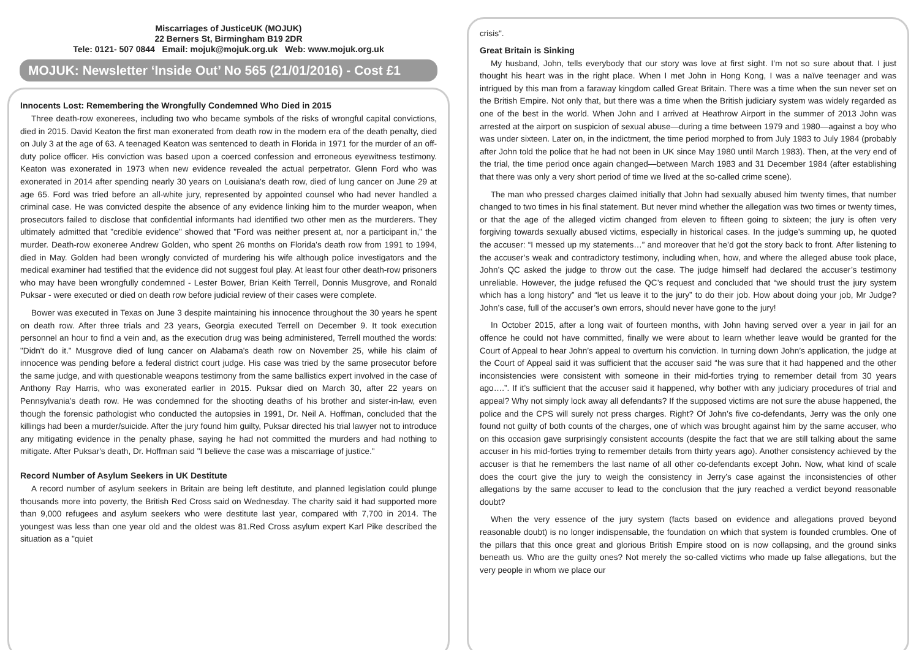Miscarriages of JusticeUK (MOJUK)
22 Berners St, Birmingham B19 2DR
Tele: 0121- 507 0844 Email: mojuk@mojuk.org.uk Web: www.mojuk.org.uk
MOJUK: Newsletter ‘Inside Out’ No 565 (21/01/2016) - Cost £1
Innocents Lost: Remembering the Wrongfully Condemned Who Died in 2015
Three death-row exonerees, including two who became symbols of the risks of wrongful capital convictions, died in 2015. David Keaton the first man exonerated from death row in the modern era of the death penalty, died on July 3 at the age of 63. A teenaged Keaton was sentenced to death in Florida in 1971 for the murder of an off-duty police officer. His conviction was based upon a coerced confession and erroneous eyewitness testimony. Keaton was exonerated in 1973 when new evidence revealed the actual perpetrator. Glenn Ford who was exonerated in 2014 after spending nearly 30 years on Louisiana's death row, died of lung cancer on June 29 at age 65. Ford was tried before an all-white jury, represented by appointed counsel who had never handled a criminal case. He was convicted despite the absence of any evidence linking him to the murder weapon, when prosecutors failed to disclose that confidential informants had identified two other men as the murderers. They ultimately admitted that "credible evidence" showed that "Ford was neither present at, nor a participant in," the murder. Death-row exoneree Andrew Golden, who spent 26 months on Florida's death row from 1991 to 1994, died in May. Golden had been wrongly convicted of murdering his wife although police investigators and the medical examiner had testified that the evidence did not suggest foul play. At least four other death-row prisoners who may have been wrongfully condemned - Lester Bower, Brian Keith Terrell, Donnis Musgrove, and Ronald Puksar - were executed or died on death row before judicial review of their cases were complete.
Bower was executed in Texas on June 3 despite maintaining his innocence throughout the 30 years he spent on death row. After three trials and 23 years, Georgia executed Terrell on December 9. It took execution personnel an hour to find a vein and, as the execution drug was being administered, Terrell mouthed the words: "Didn't do it." Musgrove died of lung cancer on Alabama's death row on November 25, while his claim of innocence was pending before a federal district court judge. His case was tried by the same prosecutor before the same judge, and with questionable weapons testimony from the same ballistics expert involved in the case of Anthony Ray Harris, who was exonerated earlier in 2015. Puksar died on March 30, after 22 years on Pennsylvania's death row. He was condemned for the shooting deaths of his brother and sister-in-law, even though the forensic pathologist who conducted the autopsies in 1991, Dr. Neil A. Hoffman, concluded that the killings had been a murder/suicide. After the jury found him guilty, Puksar directed his trial lawyer not to introduce any mitigating evidence in the penalty phase, saying he had not committed the murders and had nothing to mitigate. After Puksar's death, Dr. Hoffman said "I believe the case was a miscarriage of justice."
Record Number of Asylum Seekers in UK Destitute
A record number of asylum seekers in Britain are being left destitute, and planned legislation could plunge thousands more into poverty, the British Red Cross said on Wednesday. The charity said it had supported more than 9,000 refugees and asylum seekers who were destitute last year, compared with 7,700 in 2014. The youngest was less than one year old and the oldest was 81.Red Cross asylum expert Karl Pike described the situation as a "quiet
crisis".
Great Britain is Sinking
My husband, John, tells everybody that our story was love at first sight. I’m not so sure about that. I just thought his heart was in the right place. When I met John in Hong Kong, I was a naïve teenager and was intrigued by this man from a faraway kingdom called Great Britain. There was a time when the sun never set on the British Empire. Not only that, but there was a time when the British judiciary system was widely regarded as one of the best in the world. When John and I arrived at Heathrow Airport in the summer of 2013 John was arrested at the airport on suspicion of sexual abuse—during a time between 1979 and 1980—against a boy who was under sixteen. Later on, in the indictment, the time period morphed to from July 1983 to July 1984 (probably after John told the police that he had not been in UK since May 1980 until March 1983). Then, at the very end of the trial, the time period once again changed—between March 1983 and 31 December 1984 (after establishing that there was only a very short period of time we lived at the so-called crime scene).
The man who pressed charges claimed initially that John had sexually abused him twenty times, that number changed to two times in his final statement. But never mind whether the allegation was two times or twenty times, or that the age of the alleged victim changed from eleven to fifteen going to sixteen; the jury is often very forgiving towards sexually abused victims, especially in historical cases. In the judge’s summing up, he quoted the accuser: “I messed up my statements…” and moreover that he’d got the story back to front. After listening to the accuser’s weak and contradictory testimony, including when, how, and where the alleged abuse took place, John’s QC asked the judge to throw out the case. The judge himself had declared the accuser’s testimony unreliable. However, the judge refused the QC’s request and concluded that “we should trust the jury system which has a long history” and “let us leave it to the jury” to do their job. How about doing your job, Mr Judge? John’s case, full of the accuser’s own errors, should never have gone to the jury!
In October 2015, after a long wait of fourteen months, with John having served over a year in jail for an offence he could not have committed, finally we were about to learn whether leave would be granted for the Court of Appeal to hear John’s appeal to overturn his conviction. In turning down John’s application, the judge at the Court of Appeal said it was sufficient that the accuser said “he was sure that it had happened and the other inconsistencies were consistent with someone in their mid-forties trying to remember detail from 30 years ago….”. If it’s sufficient that the accuser said it happened, why bother with any judiciary procedures of trial and appeal? Why not simply lock away all defendants? If the supposed victims are not sure the abuse happened, the police and the CPS will surely not press charges. Right? Of John’s five co-defendants, Jerry was the only one found not guilty of both counts of the charges, one of which was brought against him by the same accuser, who on this occasion gave surprisingly consistent accounts (despite the fact that we are still talking about the same accuser in his mid-forties trying to remember details from thirty years ago). Another consistency achieved by the accuser is that he remembers the last name of all other co-defendants except John. Now, what kind of scale does the court give the jury to weigh the consistency in Jerry’s case against the inconsistencies of other allegations by the same accuser to lead to the conclusion that the jury reached a verdict beyond reasonable doubt?
When the very essence of the jury system (facts based on evidence and allegations proved beyond reasonable doubt) is no longer indispensable, the foundation on which that system is founded crumbles. One of the pillars that this once great and glorious British Empire stood on is now collapsing, and the ground sinks beneath us. Who are the guilty ones? Not merely the so-called victims who made up false allegations, but the very people in whom we place our